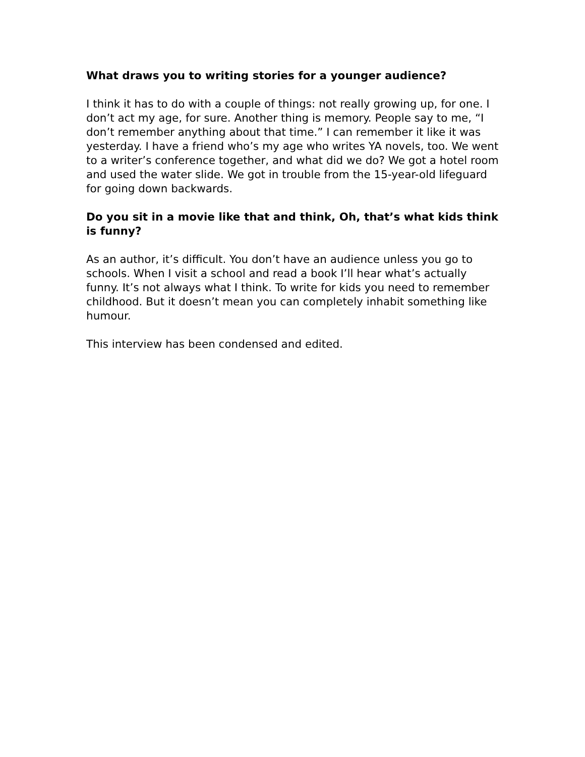What draws you to writing stories for a younger audience?
I think it has to do with a couple of things: not really growing up, for one. I don’t act my age, for sure. Another thing is memory. People say to me, “I don’t remember anything about that time.” I can remember it like it was yesterday. I have a friend who’s my age who writes YA novels, too. We went to a writer’s conference together, and what did we do? We got a hotel room and used the water slide. We got in trouble from the 15-year-old lifeguard for going down backwards.
Do you sit in a movie like that and think, Oh, that’s what kids think is funny?
As an author, it’s difficult. You don’t have an audience unless you go to schools. When I visit a school and read a book I’ll hear what’s actually funny. It’s not always what I think. To write for kids you need to remember childhood. But it doesn’t mean you can completely inhabit something like humour.
This interview has been condensed and edited.